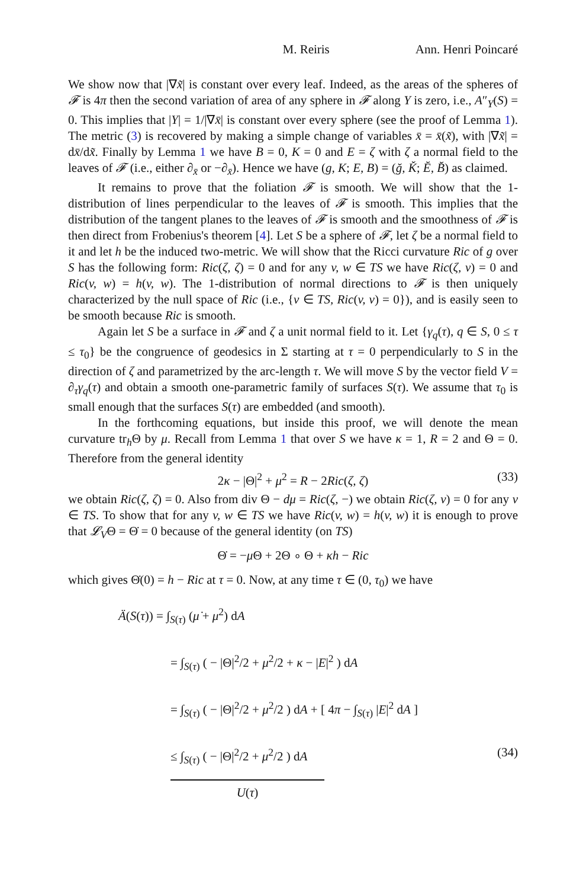M. Reiris Ann. Henri Poincaré
We show now that |∇x̃| is constant over every leaf. Indeed, as the areas of the spheres of 𝓕 is 4π then the second variation of area of any sphere in 𝓕 along Y is zero, i.e., A″<sub>Y</sub>(S) = 0. This implies that |Y| = 1/|∇x̄| is constant over every sphere (see the proof of Lemma 1). The metric (3) is recovered by making a simple change of variables x̄ = x̄(x̃), with |∇x̃| = dx̄/dx̃. Finally by Lemma 1 we have B = 0, K = 0 and E = ζ with ζ a normal field to the leaves of 𝓕 (i.e., either ∂<sub>x̄</sub> or −∂<sub>x̄</sub>). Hence we have (g, K; E, B) = (ğ, Ǩ; Ĕ, B̆) as claimed.
It remains to prove that the foliation 𝓕 is smooth. We will show that the 1-distribution of lines perpendicular to the leaves of 𝓕 is smooth. This implies that the distribution of the tangent planes to the leaves of 𝓕 is smooth and the smoothness of 𝓕 is then direct from Frobenius's theorem [4]. Let S be a sphere of 𝓕, let ζ be a normal field to it and let h be the induced two-metric. We will show that the Ricci curvature Ric of g over S has the following form: Ric(ζ, ζ) = 0 and for any v, w ∈ TS we have Ric(ζ, v) = 0 and Ric(v, w) = h(v, w). The 1-distribution of normal directions to 𝓕 is then uniquely characterized by the null space of Ric (i.e., {v ∈ TS, Ric(v, v) = 0}), and is easily seen to be smooth because Ric is smooth.
Again let S be a surface in 𝓕 and ζ a unit normal field to it. Let {γ<sub>q</sub>(τ), q ∈ S, 0 ≤ τ ≤ τ<sub>0</sub>} be the congruence of geodesics in Σ starting at τ = 0 perpendicularly to S in the direction of ζ and parametrized by the arc-length τ. We will move S by the vector field V = ∂<sub>τ</sub>γ<sub>q</sub>(τ) and obtain a smooth one-parametric family of surfaces S(τ). We assume that τ<sub>0</sub> is small enough that the surfaces S(τ) are embedded (and smooth).
In the forthcoming equations, but inside this proof, we will denote the mean curvature tr<sub>h</sub>Θ by μ. Recall from Lemma 1 that over S we have κ = 1, R = 2 and Θ = 0. Therefore from the general identity
2κ − |Θ|<sup>2</sup> + μ<sup>2</sup> = R − 2Ric(ζ, ζ) (33)
we obtain Ric(ζ, ζ) = 0. Also from div Θ − dμ = Ric(ζ, −) we obtain Ric(ζ, v) = 0 for any v ∈ TS. To show that for any v, w ∈ TS we have Ric(v, w) = h(v, w) it is enough to prove that 𝓛<sub>V</sub>Θ = Θ̇ = 0 because of the general identity (on TS)
Θ̇ = −μ Θ + 2Θ ∘ Θ + κh − Ric
which gives Θ̇(0) = h − Ric at τ = 0. Now, at any time τ ∈ (0, τ<sub>0</sub>) we have
Ä(S(τ)) = ∫<sub>S(τ)</sub> (μ̇ + μ<sup>2</sup>) dA
= ∫<sub>S(τ)</sub> ( − |Θ|<sup>2</sup>/2 + μ<sup>2</sup>/2 + κ − |E|<sup>2</sup> ) dA
= ∫<sub>S(τ)</sub> ( − |Θ|<sup>2</sup>/2 + μ<sup>2</sup>/2 ) dA + [ 4π − ∫<sub>S(τ)</sub> |E|<sup>2</sup> dA ]
≤ ∫<sub>S(τ)</sub> ( − |Θ|<sup>2</sup>/2 + μ<sup>2</sup>/2 ) dA (34)
U(τ)